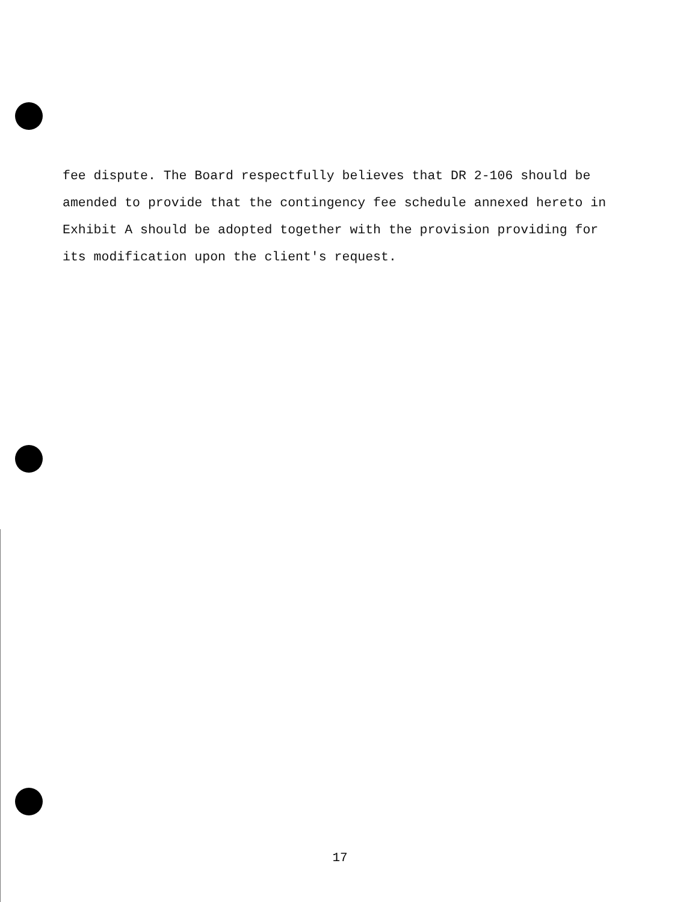fee dispute. The Board respectfully believes that DR 2-106 should be amended to provide that the contingency fee schedule annexed hereto in Exhibit A should be adopted together with the provision providing for its modification upon the client's request.
17